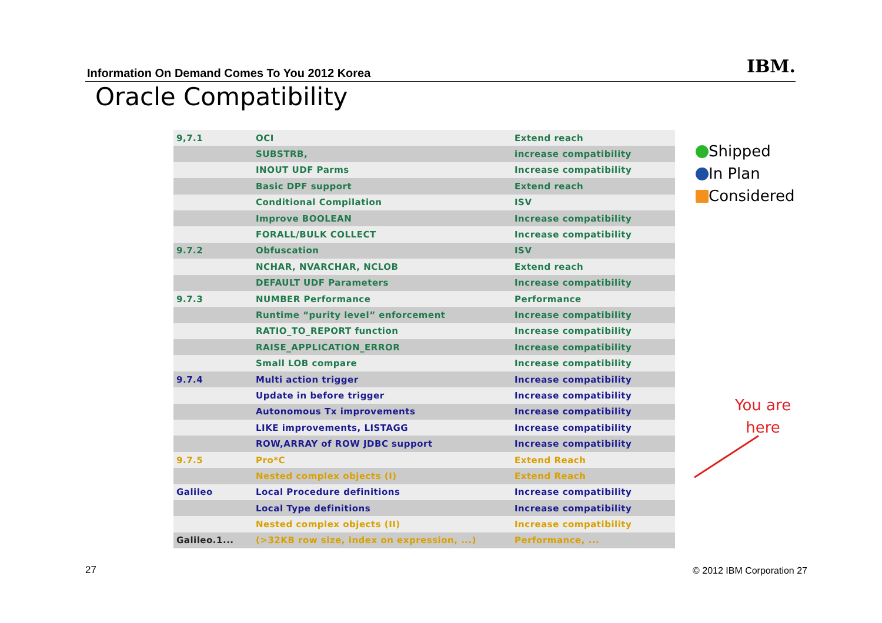Information On Demand Comes To You 2012 Korea
IBM.
Oracle Compatibility
| 9,7.1 | OCI | Extend reach |
| | SUBSTRB, | increase compatibility |
| | INOUT UDF Parms | Increase compatibility |
| | Basic DPF support | Extend reach |
| | Conditional Compilation | ISV |
| | Improve BOOLEAN | Increase compatibility |
| | FORALL/BULK COLLECT | Increase compatibility |
| 9.7.2 | Obfuscation | ISV |
| | NCHAR, NVARCHAR, NCLOB | Extend reach |
| | DEFAULT UDF Parameters | Increase compatibility |
| 9.7.3 | NUMBER Performance | Performance |
| | Runtime “purity level” enforcement | Increase compatibility |
| | RATIO_TO_REPORT function | Increase compatibility |
| | RAISE_APPLICATION_ERROR | Increase compatibility |
| | Small LOB compare | Increase compatibility |
| 9.7.4 | Multi action trigger | Increase compatibility |
| | Update in before trigger | Increase compatibility |
| | Autonomous Tx improvements | Increase compatibility |
| | LIKE improvements, LISTAGG | Increase compatibility |
| | ROW,ARRAY of ROW JDBC support | Increase compatibility |
| 9.7.5 | Pro*C | Extend Reach |
| | Nested complex objects (I) | Extend Reach |
| Galileo | Local Procedure definitions | Increase compatibility |
| | Local Type definitions | Increase compatibility |
| | Nested complex objects (II) | Increase compatibility |
| Galileo.1... | (>32KB row size, index on expression, ...) | Performance, ... |
Shipped
In Plan
Considered
You are
here
27 © 2012 IBM Corporation 27